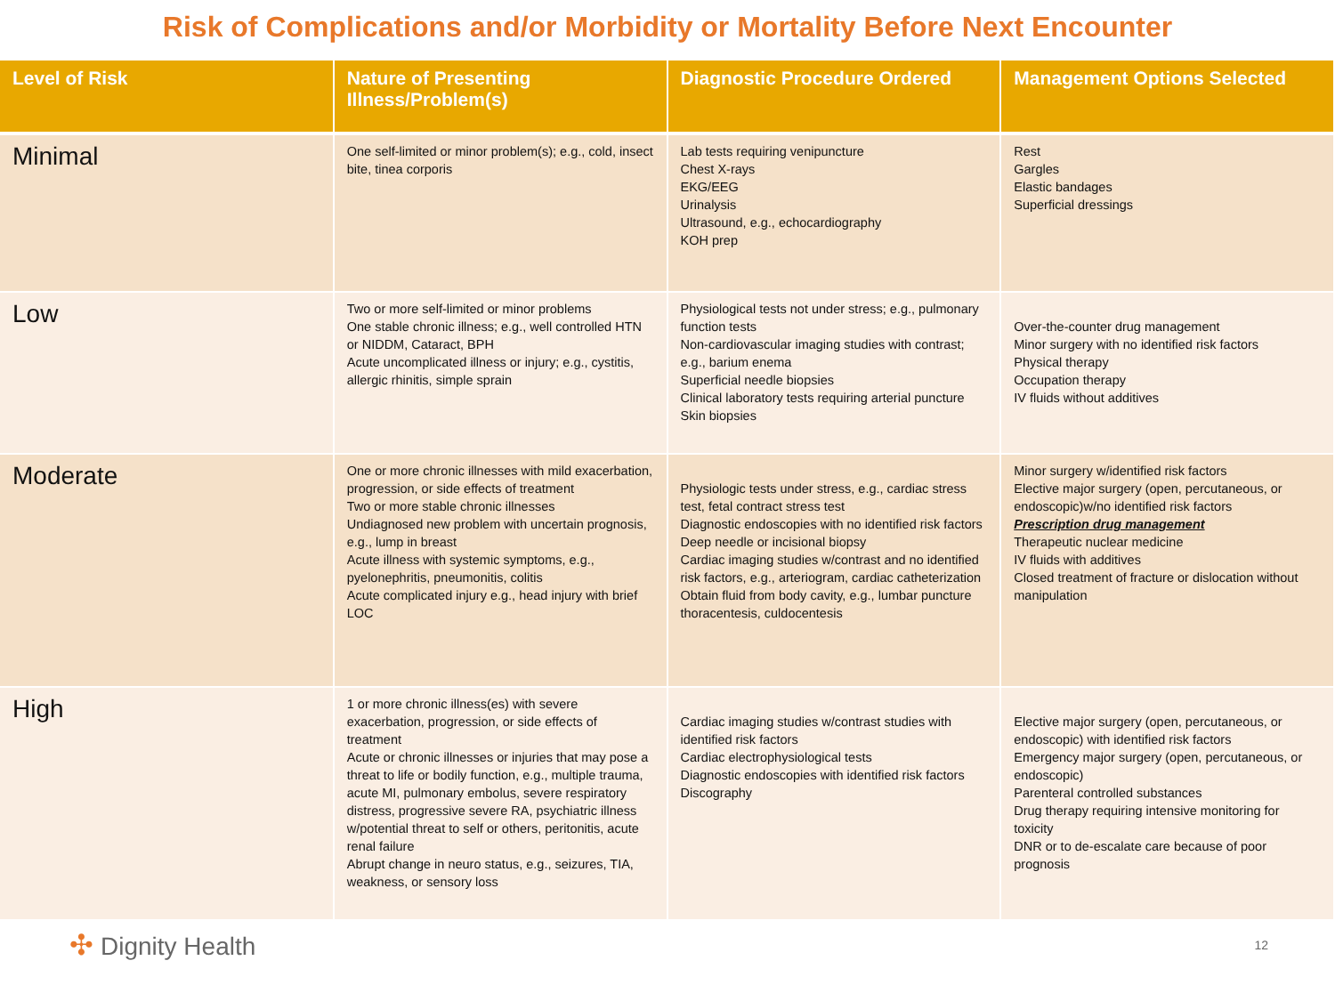Risk of Complications and/or Morbidity or Mortality Before Next Encounter
| Level of Risk | Nature of Presenting Illness/Problem(s) | Diagnostic Procedure Ordered | Management Options Selected |
| --- | --- | --- | --- |
| Minimal | One self-limited or minor problem(s); e.g., cold, insect bite, tinea corporis | Lab tests requiring venipuncture Chest X-rays EKG/EEG Urinalysis Ultrasound, e.g., echocardiography KOH prep | Rest Gargles Elastic bandages Superficial dressings |
| Low | Two or more self-limited or minor problems One stable chronic illness; e.g., well controlled HTN or NIDDM, Cataract, BPH Acute uncomplicated illness or injury; e.g., cystitis, allergic rhinitis, simple sprain | Physiological tests not under stress; e.g., pulmonary function tests Non-cardiovascular imaging studies with contrast; e.g., barium enema Superficial needle biopsies Clinical laboratory tests requiring arterial puncture Skin biopsies | Over-the-counter drug management Minor surgery with no identified risk factors Physical therapy Occupation therapy IV fluids without additives |
| Moderate | One or more chronic illnesses with mild exacerbation, progression, or side effects of treatment Two or more stable chronic illnesses Undiagnosed new problem with uncertain prognosis, e.g., lump in breast Acute illness with systemic symptoms, e.g., pyelonephritis, pneumonitis, colitis Acute complicated injury e.g., head injury with brief LOC | Physiologic tests under stress, e.g., cardiac stress test, fetal contract stress test Diagnostic endoscopies with no identified risk factors Deep needle or incisional biopsy Cardiac imaging studies w/contrast and no identified risk factors, e.g., arteriogram, cardiac catheterization Obtain fluid from body cavity, e.g., lumbar puncture thoracentesis, culdocentesis | Minor surgery w/identified risk factors Elective major surgery (open, percutaneous, or endoscopic)w/no identified risk factors Prescription drug management Therapeutic nuclear medicine IV fluids with additives Closed treatment of fracture or dislocation without manipulation |
| High | 1 or more chronic illness(es) with severe exacerbation, progression, or side effects of treatment Acute or chronic illnesses or injuries that may pose a threat to life or bodily function, e.g., multiple trauma, acute MI, pulmonary embolus, severe respiratory distress, progressive severe RA, psychiatric illness w/potential threat to self or others, peritonitis, acute renal failure Abrupt change in neuro status, e.g., seizures, TIA, weakness, or sensory loss | Cardiac imaging studies w/contrast studies with identified risk factors Cardiac electrophysiological tests Diagnostic endoscopies with identified risk factors Discography | Elective major surgery (open, percutaneous, or endoscopic) with identified risk factors Emergency major surgery (open, percutaneous, or endoscopic) Parenteral controlled substances Drug therapy requiring intensive monitoring for toxicity DNR or to de-escalate care because of poor prognosis |
✣ Dignity Health
12